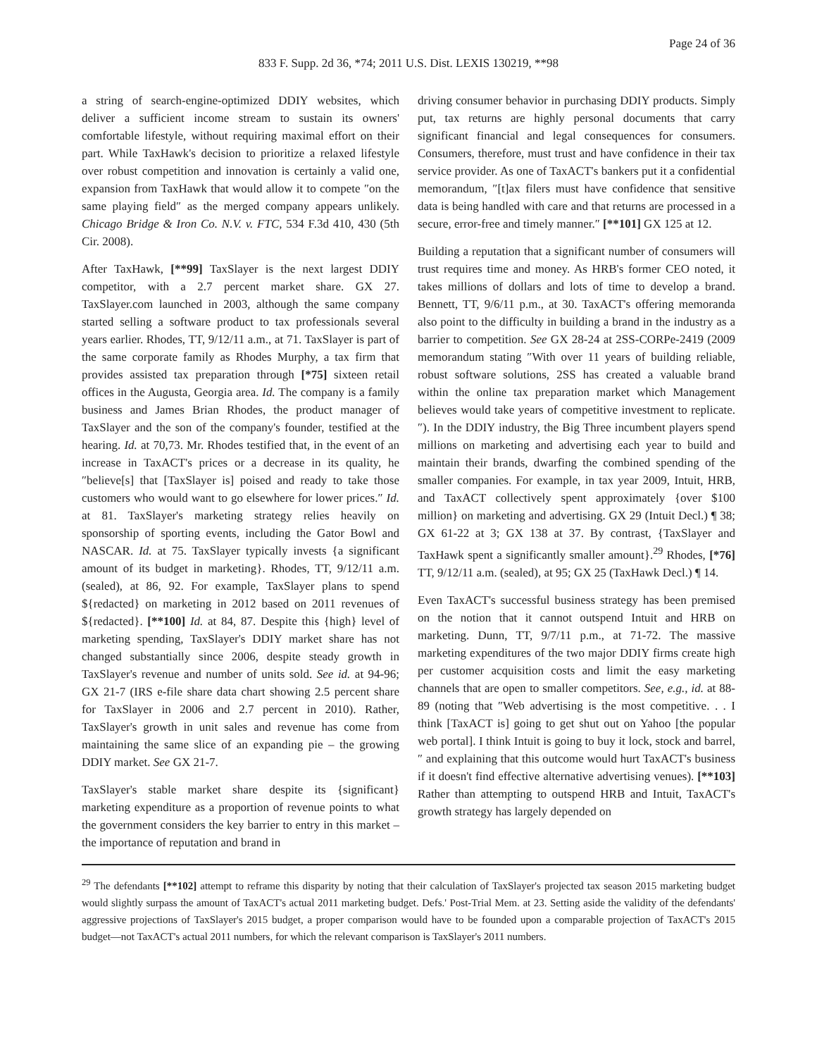Page 24 of 36
833 F. Supp. 2d 36, *74; 2011 U.S. Dist. LEXIS 130219, **98
a string of search-engine-optimized DDIY websites, which deliver a sufficient income stream to sustain its owners' comfortable lifestyle, without requiring maximal effort on their part. While TaxHawk's decision to prioritize a relaxed lifestyle over robust competition and innovation is certainly a valid one, expansion from TaxHawk that would allow it to compete ″on the same playing field″ as the merged company appears unlikely. Chicago Bridge & Iron Co. N.V. v. FTC, 534 F.3d 410, 430 (5th Cir. 2008).
After TaxHawk, [**99] TaxSlayer is the next largest DDIY competitor, with a 2.7 percent market share. GX 27. TaxSlayer.com launched in 2003, although the same company started selling a software product to tax professionals several years earlier. Rhodes, TT, 9/12/11 a.m., at 71. TaxSlayer is part of the same corporate family as Rhodes Murphy, a tax firm that provides assisted tax preparation through [*75] sixteen retail offices in the Augusta, Georgia area. Id. The company is a family business and James Brian Rhodes, the product manager of TaxSlayer and the son of the company's founder, testified at the hearing. Id. at 70,73. Mr. Rhodes testified that, in the event of an increase in TaxACT's prices or a decrease in its quality, he ″believe[s] that [TaxSlayer is] poised and ready to take those customers who would want to go elsewhere for lower prices.″ Id. at 81. TaxSlayer's marketing strategy relies heavily on sponsorship of sporting events, including the Gator Bowl and NASCAR. Id. at 75. TaxSlayer typically invests {a significant amount of its budget in marketing}. Rhodes, TT, 9/12/11 a.m. (sealed), at 86, 92. For example, TaxSlayer plans to spend ${redacted} on marketing in 2012 based on 2011 revenues of ${redacted}. [**100] Id. at 84, 87. Despite this {high} level of marketing spending, TaxSlayer's DDIY market share has not changed substantially since 2006, despite steady growth in TaxSlayer's revenue and number of units sold. See id. at 94-96; GX 21-7 (IRS e-file share data chart showing 2.5 percent share for TaxSlayer in 2006 and 2.7 percent in 2010). Rather, TaxSlayer's growth in unit sales and revenue has come from maintaining the same slice of an expanding pie – the growing DDIY market. See GX 21-7.
TaxSlayer's stable market share despite its {significant} marketing expenditure as a proportion of revenue points to what the government considers the key barrier to entry in this market – the importance of reputation and brand in
driving consumer behavior in purchasing DDIY products. Simply put, tax returns are highly personal documents that carry significant financial and legal consequences for consumers. Consumers, therefore, must trust and have confidence in their tax service provider. As one of TaxACT's bankers put it a confidential memorandum, ″[t]ax filers must have confidence that sensitive data is being handled with care and that returns are processed in a secure, error-free and timely manner.″ [**101] GX 125 at 12.
Building a reputation that a significant number of consumers will trust requires time and money. As HRB's former CEO noted, it takes millions of dollars and lots of time to develop a brand. Bennett, TT, 9/6/11 p.m., at 30. TaxACT's offering memoranda also point to the difficulty in building a brand in the industry as a barrier to competition. See GX 28-24 at 2SS-CORPe-2419 (2009 memorandum stating ″With over 11 years of building reliable, robust software solutions, 2SS has created a valuable brand within the online tax preparation market which Management believes would take years of competitive investment to replicate.″). In the DDIY industry, the Big Three incumbent players spend millions on marketing and advertising each year to build and maintain their brands, dwarfing the combined spending of the smaller companies. For example, in tax year 2009, Intuit, HRB, and TaxACT collectively spent approximately {over $100 million} on marketing and advertising. GX 29 (Intuit Decl.) ¶ 38; GX 61-22 at 3; GX 138 at 37. By contrast, {TaxSlayer and TaxHawk spent a significantly smaller amount}.<sup>29</sup> Rhodes, [*76] TT, 9/12/11 a.m. (sealed), at 95; GX 25 (TaxHawk Decl.) ¶ 14.
Even TaxACT's successful business strategy has been premised on the notion that it cannot outspend Intuit and HRB on marketing. Dunn, TT, 9/7/11 p.m., at 71-72. The massive marketing expenditures of the two major DDIY firms create high per customer acquisition costs and limit the easy marketing channels that are open to smaller competitors. See, e.g., id. at 88-89 (noting that ″Web advertising is the most competitive. . . I think [TaxACT is] going to get shut out on Yahoo [the popular web portal]. I think Intuit is going to buy it lock, stock and barrel,″ and explaining that this outcome would hurt TaxACT's business if it doesn't find effective alternative advertising venues). [**103] Rather than attempting to outspend HRB and Intuit, TaxACT's growth strategy has largely depended on
<sup>29</sup> The defendants [**102] attempt to reframe this disparity by noting that their calculation of TaxSlayer's projected tax season 2015 marketing budget would slightly surpass the amount of TaxACT's actual 2011 marketing budget. Defs.' Post-Trial Mem. at 23. Setting aside the validity of the defendants' aggressive projections of TaxSlayer's 2015 budget, a proper comparison would have to be founded upon a comparable projection of TaxACT's 2015 budget—not TaxACT's actual 2011 numbers, for which the relevant comparison is TaxSlayer's 2011 numbers.